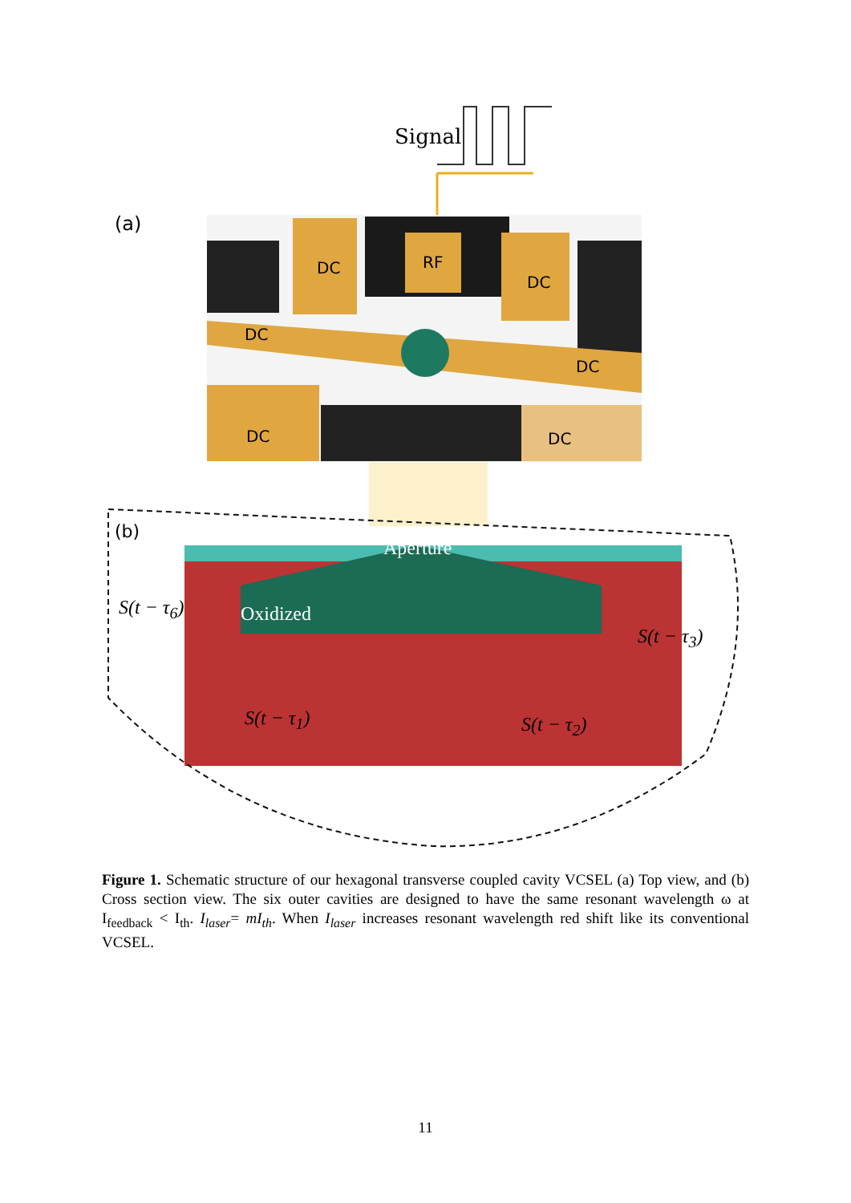Signal
(a)
DC RF
DC
DC
DC
DC DC
(b)
Aperture
Oxidized
S(t − τ<sub>6</sub>)
S(t − τ<sub>3</sub>)
S(t − τ<sub>1</sub>) S(t − τ<sub>2</sub>)
Figure 1. Schematic structure of our hexagonal transverse coupled cavity VCSEL (a) Top view, and (b) Cross section view. The six outer cavities are designed to have the same resonant wavelength ω at I<sub>feedback</sub> < I<sub>th</sub>. I<sub>laser</sub>= mI<sub>th</sub>. When I<sub>laser</sub> increases resonant wavelength red shift like its conventional VCSEL.
11